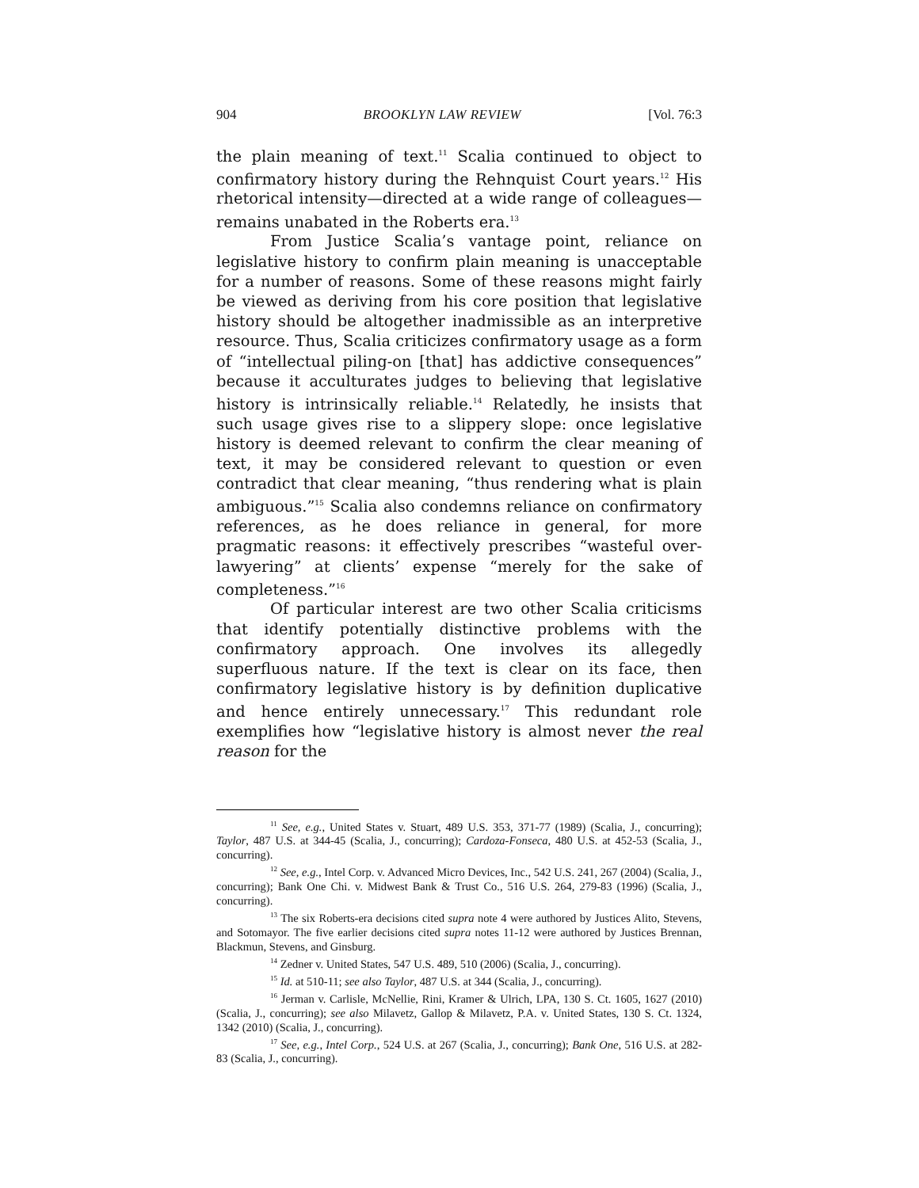904 BROOKLYN LAW REVIEW [Vol. 76:3
the plain meaning of text.<sup>11</sup> Scalia continued to object to confirmatory history during the Rehnquist Court years.<sup>12</sup> His rhetorical intensity—directed at a wide range of colleagues—remains unabated in the Roberts era.<sup>13</sup>
From Justice Scalia’s vantage point, reliance on legislative history to confirm plain meaning is unacceptable for a number of reasons. Some of these reasons might fairly be viewed as deriving from his core position that legislative history should be altogether inadmissible as an interpretive resource. Thus, Scalia criticizes confirmatory usage as a form of “intellectual piling-on [that] has addictive consequences” because it acculturates judges to believing that legislative history is intrinsically reliable.<sup>14</sup> Relatedly, he insists that such usage gives rise to a slippery slope: once legislative history is deemed relevant to confirm the clear meaning of text, it may be considered relevant to question or even contradict that clear meaning, “thus rendering what is plain ambiguous.”<sup>15</sup> Scalia also condemns reliance on confirmatory references, as he does reliance in general, for more pragmatic reasons: it effectively prescribes “wasteful over-lawyering” at clients’ expense “merely for the sake of completeness.”<sup>16</sup>
Of particular interest are two other Scalia criticisms that identify potentially distinctive problems with the confirmatory approach. One involves its allegedly superfluous nature. If the text is clear on its face, then confirmatory legislative history is by definition duplicative and hence entirely unnecessary.<sup>17</sup> This redundant role exemplifies how “legislative history is almost never the real reason for the
<sup>11</sup> See, e.g., United States v. Stuart, 489 U.S. 353, 371-77 (1989) (Scalia, J., concurring); Taylor, 487 U.S. at 344-45 (Scalia, J., concurring); Cardoza-Fonseca, 480 U.S. at 452-53 (Scalia, J., concurring).
<sup>12</sup> See, e.g., Intel Corp. v. Advanced Micro Devices, Inc., 542 U.S. 241, 267 (2004) (Scalia, J., concurring); Bank One Chi. v. Midwest Bank & Trust Co., 516 U.S. 264, 279-83 (1996) (Scalia, J., concurring).
<sup>13</sup> The six Roberts-era decisions cited supra note 4 were authored by Justices Alito, Stevens, and Sotomayor. The five earlier decisions cited supra notes 11-12 were authored by Justices Brennan, Blackmun, Stevens, and Ginsburg.
<sup>14</sup> Zedner v. United States, 547 U.S. 489, 510 (2006) (Scalia, J., concurring).
<sup>15</sup> Id. at 510-11; see also Taylor, 487 U.S. at 344 (Scalia, J., concurring).
<sup>16</sup> Jerman v. Carlisle, McNellie, Rini, Kramer & Ulrich, LPA, 130 S. Ct. 1605, 1627 (2010) (Scalia, J., concurring); see also Milavetz, Gallop & Milavetz, P.A. v. United States, 130 S. Ct. 1324, 1342 (2010) (Scalia, J., concurring).
<sup>17</sup> See, e.g., Intel Corp., 524 U.S. at 267 (Scalia, J., concurring); Bank One, 516 U.S. at 282-83 (Scalia, J., concurring).